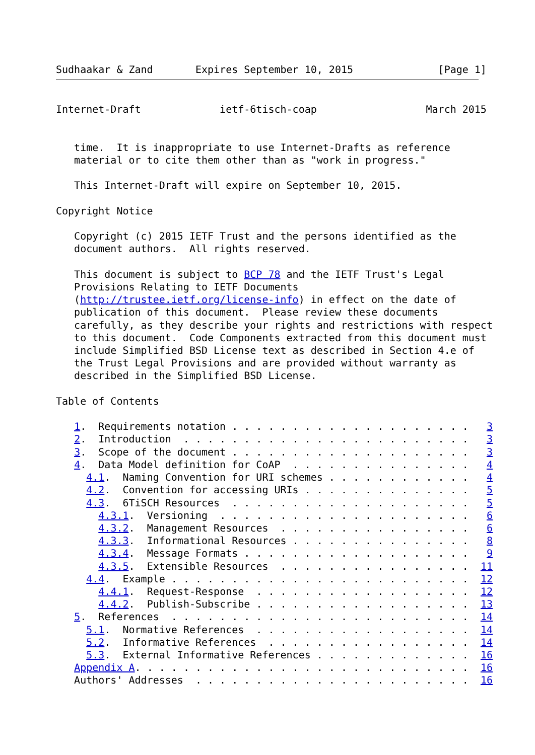Sudhaakar & Zand       Expires September 10, 2015              [Page 1]
Internet-Draft             ietf-6tisch-coap                  March 2015


   time.  It is inappropriate to use Internet-Drafts as reference
   material or to cite them other than as "work in progress."

   This Internet-Draft will expire on September 10, 2015.

Copyright Notice

   Copyright (c) 2015 IETF Trust and the persons identified as the
   document authors.  All rights reserved.

   This document is subject to BCP 78 and the IETF Trust's Legal
   Provisions Relating to IETF Documents
   (http://trustee.ietf.org/license-info) in effect on the date of
   publication of this document.  Please review these documents
   carefully, as they describe your rights and restrictions with respect
   to this document.  Code Components extracted from this document must
   include Simplified BSD License text as described in Section 4.e of
   the Trust Legal Provisions and are provided without warranty as
   described in the Simplified BSD License.

Table of Contents

   1.  Requirements notation . . . . . . . . . . . . . . . . . . . .   3
   2.  Introduction  . . . . . . . . . . . . . . . . . . . . . . . .   3
   3.  Scope of the document . . . . . . . . . . . . . . . . . . . .   3
   4.  Data Model definition for CoAP  . . . . . . . . . . . . . . .   4
     4.1.  Naming Convention for URI schemes . . . . . . . . . . . .   4
     4.2.  Convention for accessing URIs . . . . . . . . . . . . . .   5
     4.3.  6TiSCH Resources  . . . . . . . . . . . . . . . . . . . .   5
       4.3.1.  Versioning  . . . . . . . . . . . . . . . . . . . . .   6
       4.3.2.  Management Resources  . . . . . . . . . . . . . . . .   6
       4.3.3.  Informational Resources . . . . . . . . . . . . . . .   8
       4.3.4.  Message Formats . . . . . . . . . . . . . . . . . . .   9
       4.3.5.  Extensible Resources  . . . . . . . . . . . . . . . .  11
     4.4.  Example . . . . . . . . . . . . . . . . . . . . . . . . .  12
       4.4.1.  Request-Response  . . . . . . . . . . . . . . . . . .  12
       4.4.2.  Publish-Subscribe . . . . . . . . . . . . . . . . . .  13
   5.  References  . . . . . . . . . . . . . . . . . . . . . . . . .  14
     5.1.  Normative References  . . . . . . . . . . . . . . . . . .  14
     5.2.  Informative References  . . . . . . . . . . . . . . . . .  14
     5.3.  External Informative References . . . . . . . . . . . . .  16
   Appendix A. . . . . . . . . . . . . . . . . . . . . . . . . . . .  16
   Authors' Addresses  . . . . . . . . . . . . . . . . . . . . . . .  16